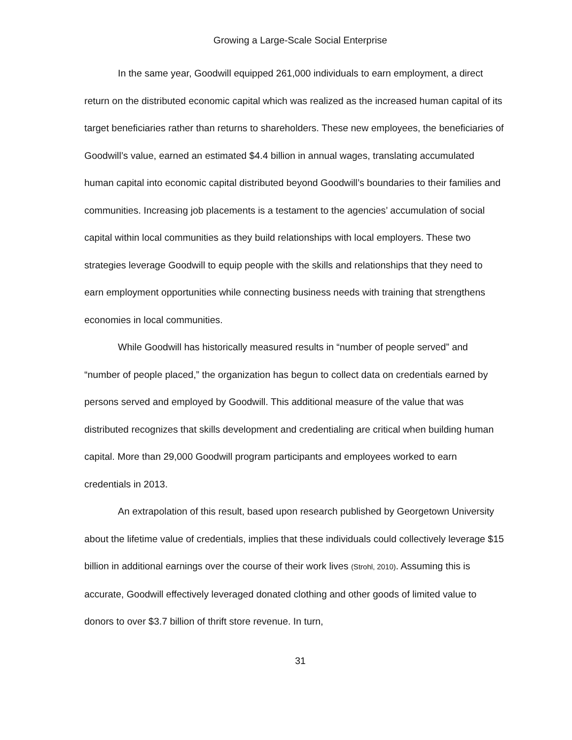Growing a Large-Scale Social Enterprise
In the same year, Goodwill equipped 261,000 individuals to earn employment, a direct return on the distributed economic capital which was realized as the increased human capital of its target beneficiaries rather than returns to shareholders. These new employees, the beneficiaries of Goodwill’s value, earned an estimated $4.4 billion in annual wages, translating accumulated human capital into economic capital distributed beyond Goodwill’s boundaries to their families and communities. Increasing job placements is a testament to the agencies’ accumulation of social capital within local communities as they build relationships with local employers. These two strategies leverage Goodwill to equip people with the skills and relationships that they need to earn employment opportunities while connecting business needs with training that strengthens economies in local communities.
While Goodwill has historically measured results in “number of people served” and “number of people placed,” the organization has begun to collect data on credentials earned by persons served and employed by Goodwill. This additional measure of the value that was distributed recognizes that skills development and credentialing are critical when building human capital. More than 29,000 Goodwill program participants and employees worked to earn credentials in 2013.
An extrapolation of this result, based upon research published by Georgetown University about the lifetime value of credentials, implies that these individuals could collectively leverage $15 billion in additional earnings over the course of their work lives (Strohl, 2010). Assuming this is accurate, Goodwill effectively leveraged donated clothing and other goods of limited value to donors to over $3.7 billion of thrift store revenue. In turn,
31